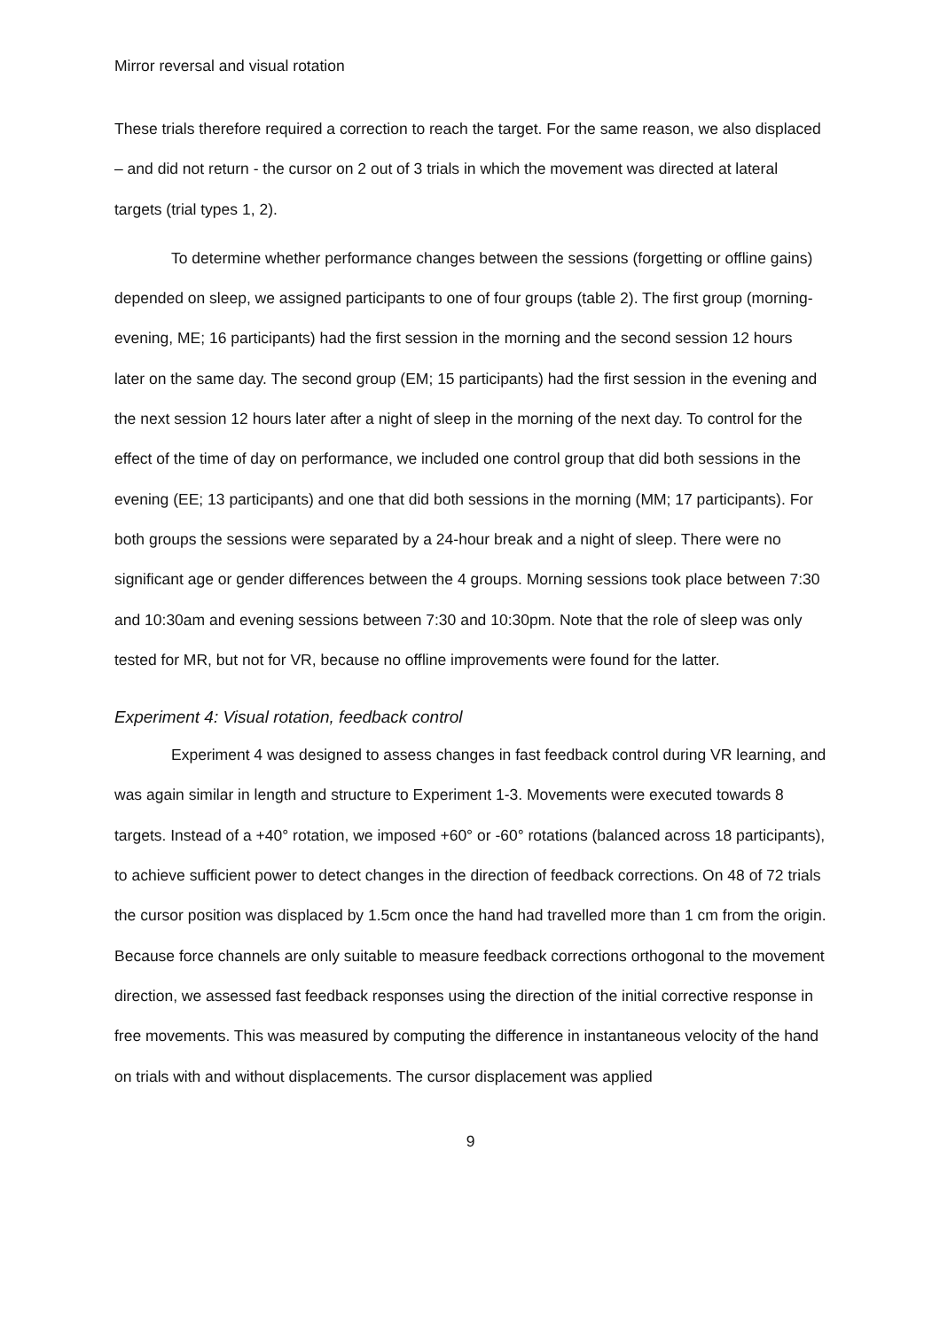Mirror reversal and visual rotation
These trials therefore required a correction to reach the target. For the same reason, we also displaced – and did not return - the cursor on 2 out of 3 trials in which the movement was directed at lateral targets (trial types 1, 2).
To determine whether performance changes between the sessions (forgetting or offline gains) depended on sleep, we assigned participants to one of four groups (table 2). The first group (morning-evening, ME; 16 participants) had the first session in the morning and the second session 12 hours later on the same day. The second group (EM; 15 participants) had the first session in the evening and the next session 12 hours later after a night of sleep in the morning of the next day. To control for the effect of the time of day on performance, we included one control group that did both sessions in the evening (EE; 13 participants) and one that did both sessions in the morning (MM; 17 participants). For both groups the sessions were separated by a 24-hour break and a night of sleep. There were no significant age or gender differences between the 4 groups. Morning sessions took place between 7:30 and 10:30am and evening sessions between 7:30 and 10:30pm. Note that the role of sleep was only tested for MR, but not for VR, because no offline improvements were found for the latter.
Experiment 4: Visual rotation, feedback control
Experiment 4 was designed to assess changes in fast feedback control during VR learning, and was again similar in length and structure to Experiment 1-3. Movements were executed towards 8 targets. Instead of a +40° rotation, we imposed +60° or -60° rotations (balanced across 18 participants), to achieve sufficient power to detect changes in the direction of feedback corrections. On 48 of 72 trials the cursor position was displaced by 1.5cm once the hand had travelled more than 1 cm from the origin. Because force channels are only suitable to measure feedback corrections orthogonal to the movement direction, we assessed fast feedback responses using the direction of the initial corrective response in free movements. This was measured by computing the difference in instantaneous velocity of the hand on trials with and without displacements. The cursor displacement was applied
9